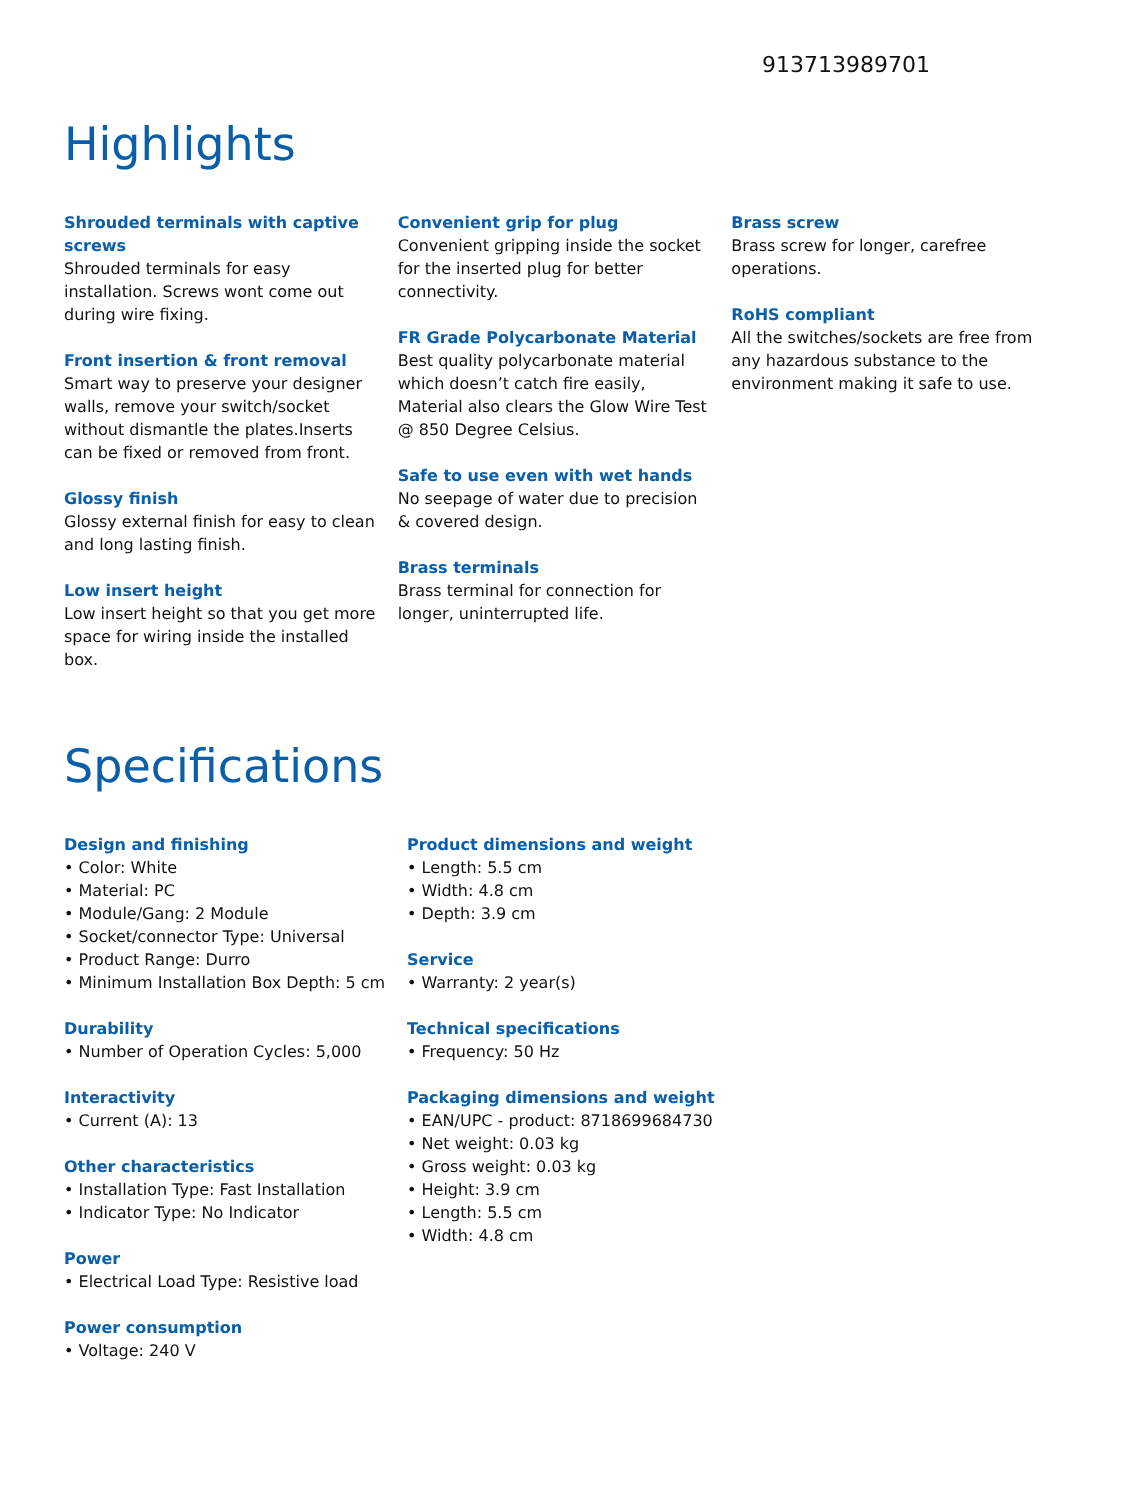913713989701
Highlights
Shrouded terminals with captive screws
Shrouded terminals for easy installation. Screws wont come out during wire fixing.
Front insertion & front removal
Smart way to preserve your designer walls, remove your switch/socket without dismantle the plates.Inserts can be fixed or removed from front.
Glossy finish
Glossy external finish for easy to clean and long lasting finish.
Low insert height
Low insert height so that you get more space for wiring inside the installed box.
Convenient grip for plug
Convenient gripping inside the socket for the inserted plug for better connectivity.
FR Grade Polycarbonate Material
Best quality polycarbonate material which doesn’t catch fire easily, Material also clears the Glow Wire Test @ 850 Degree Celsius.
Safe to use even with wet hands
No seepage of water due to precision & covered design.
Brass terminals
Brass terminal for connection for longer, uninterrupted life.
Brass screw
Brass screw for longer, carefree operations.
RoHS compliant
All the switches/sockets are free from any hazardous substance to the environment making it safe to use.
Specifications
Design and finishing
• Color: White
• Material: PC
• Module/Gang: 2 Module
• Socket/connector Type: Universal
• Product Range: Durro
• Minimum Installation Box Depth: 5 cm
Durability
• Number of Operation Cycles: 5,000
Interactivity
• Current (A): 13
Other characteristics
• Installation Type: Fast Installation
• Indicator Type: No Indicator
Power
• Electrical Load Type: Resistive load
Power consumption
• Voltage: 240 V
Product dimensions and weight
• Length: 5.5 cm
• Width: 4.8 cm
• Depth: 3.9 cm
Service
• Warranty: 2 year(s)
Technical specifications
• Frequency: 50 Hz
Packaging dimensions and weight
• EAN/UPC - product: 8718699684730
• Net weight: 0.03 kg
• Gross weight: 0.03 kg
• Height: 3.9 cm
• Length: 5.5 cm
• Width: 4.8 cm